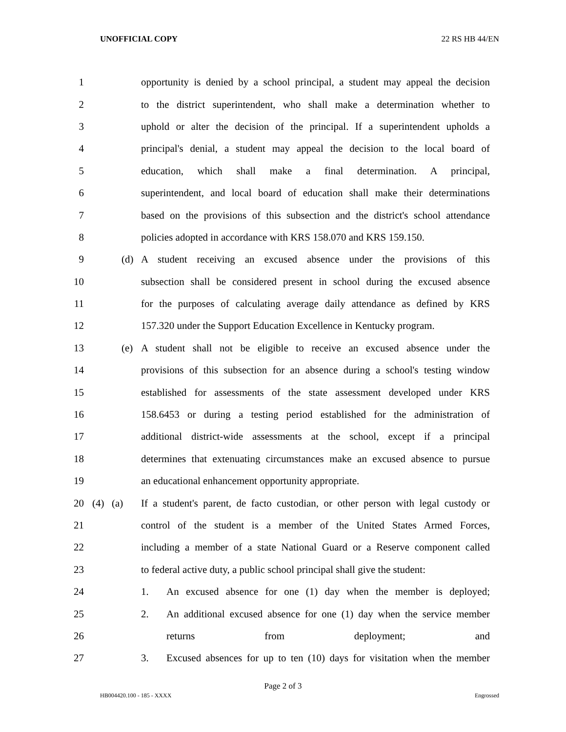UNOFFICIAL COPY 22 RS HB 44/EN
1 opportunity is denied by a school principal, a student may appeal the decision
2 to the district superintendent, who shall make a determination whether to
3 uphold or alter the decision of the principal. If a superintendent upholds a
4 principal's denial, a student may appeal the decision to the local board of
5 education, which shall make a final determination. A principal,
6 superintendent, and local board of education shall make their determinations
7 based on the provisions of this subsection and the district's school attendance
8 policies adopted in accordance with KRS 158.070 and KRS 159.150.
9 (d) A student receiving an excused absence under the provisions of this
10 subsection shall be considered present in school during the excused absence
11 for the purposes of calculating average daily attendance as defined by KRS
12 157.320 under the Support Education Excellence in Kentucky program.
13 (e) A student shall not be eligible to receive an excused absence under the
14 provisions of this subsection for an absence during a school's testing window
15 established for assessments of the state assessment developed under KRS
16 158.6453 or during a testing period established for the administration of
17 additional district-wide assessments at the school, except if a principal
18 determines that extenuating circumstances make an excused absence to pursue
19 an educational enhancement opportunity appropriate.
20 (4) (a) If a student's parent, de facto custodian, or other person with legal custody or
21 control of the student is a member of the United States Armed Forces,
22 including a member of a state National Guard or a Reserve component called
23 to federal active duty, a public school principal shall give the student:
24 1. An excused absence for one (1) day when the member is deployed;
25 2. An additional excused absence for one (1) day when the service member
26 returns from deployment; and
27 3. Excused absences for up to ten (10) days for visitation when the member
Page 2 of 3
HB004420.100 - 185 - XXXX Engrossed